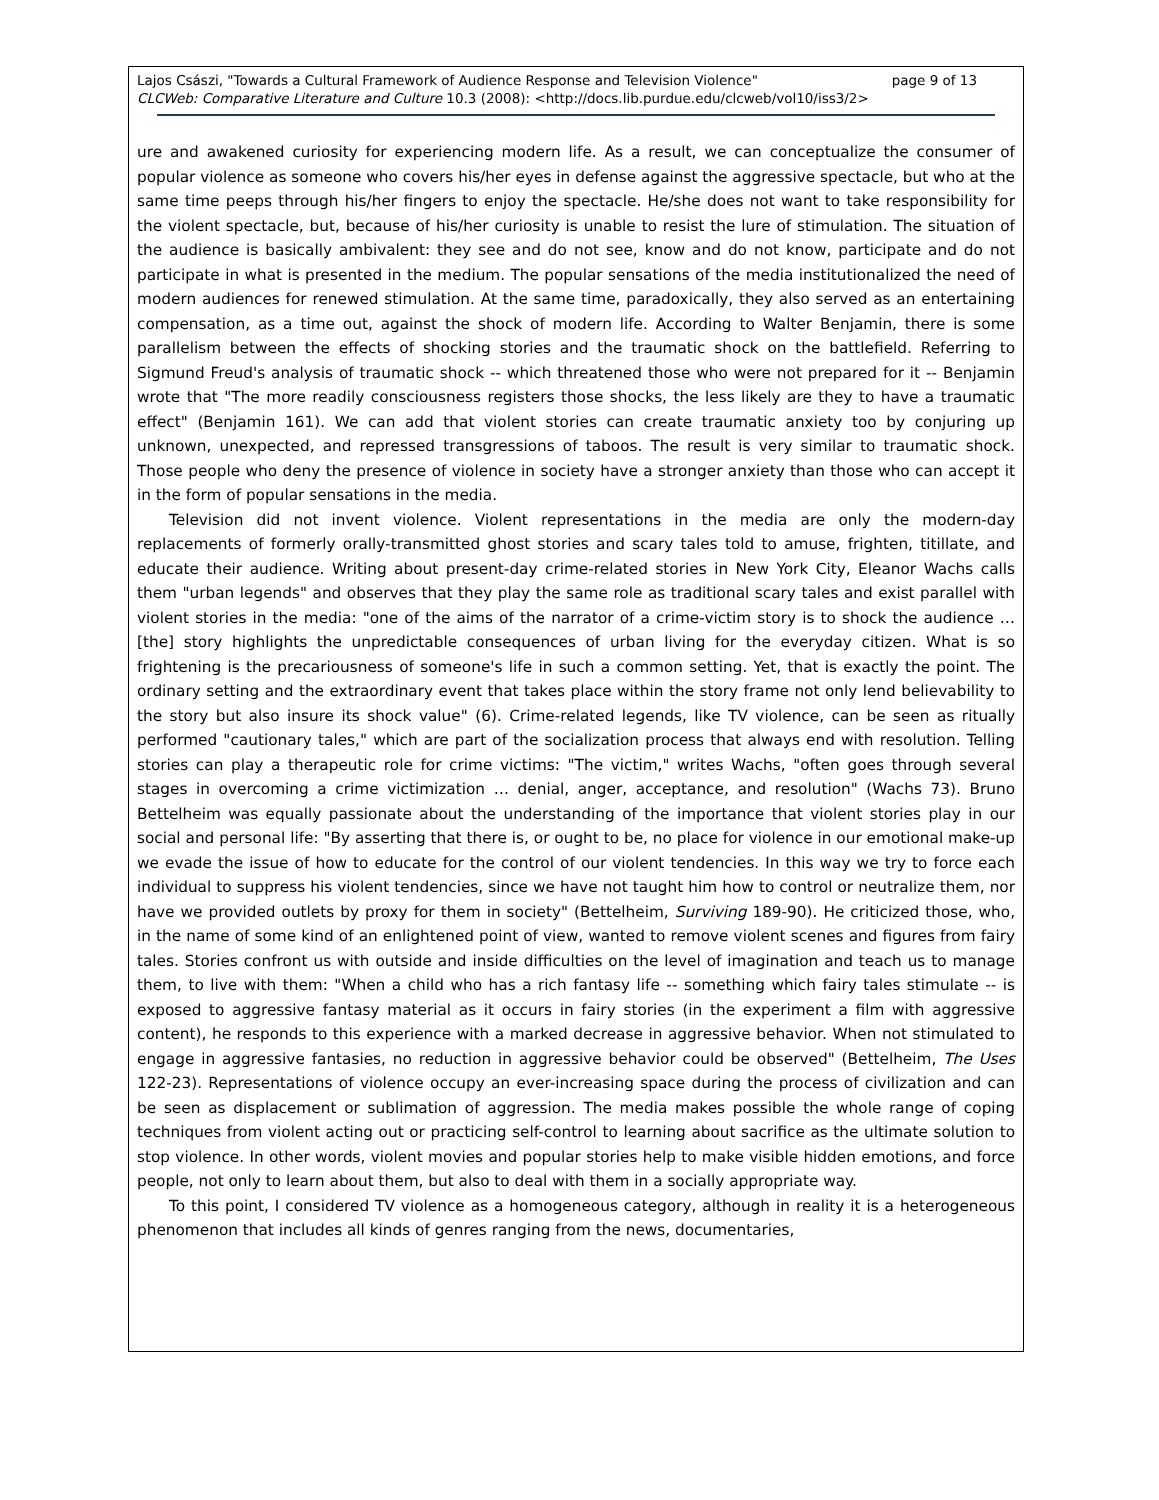Lajos Császi, "Towards a Cultural Framework of Audience Response and Television Violence" page 9 of 13
CLCWeb: Comparative Literature and Culture 10.3 (2008): <http://docs.lib.purdue.edu/clcweb/vol10/iss3/2>
ure and awakened curiosity for experiencing modern life. As a result, we can conceptualize the consumer of popular violence as someone who covers his/her eyes in defense against the aggressive spectacle, but who at the same time peeps through his/her fingers to enjoy the spectacle. He/she does not want to take responsibility for the violent spectacle, but, because of his/her curiosity is unable to resist the lure of stimulation. The situation of the audience is basically ambivalent: they see and do not see, know and do not know, participate and do not participate in what is presented in the medium. The popular sensations of the media institutionalized the need of modern audiences for renewed stimulation. At the same time, paradoxically, they also served as an entertaining compensation, as a time out, against the shock of modern life. According to Walter Benjamin, there is some parallelism between the effects of shocking stories and the traumatic shock on the battlefield. Referring to Sigmund Freud's analysis of traumatic shock -- which threatened those who were not prepared for it -- Benjamin wrote that "The more readily consciousness registers those shocks, the less likely are they to have a traumatic effect" (Benjamin 161). We can add that violent stories can create traumatic anxiety too by conjuring up unknown, unexpected, and repressed transgressions of taboos. The result is very similar to traumatic shock. Those people who deny the presence of violence in society have a stronger anxiety than those who can accept it in the form of popular sensations in the media.
Television did not invent violence. Violent representations in the media are only the modern-day replacements of formerly orally-transmitted ghost stories and scary tales told to amuse, frighten, titillate, and educate their audience. Writing about present-day crime-related stories in New York City, Eleanor Wachs calls them "urban legends" and observes that they play the same role as traditional scary tales and exist parallel with violent stories in the media: "one of the aims of the narrator of a crime-victim story is to shock the audience … [the] story highlights the unpredictable consequences of urban living for the everyday citizen. What is so frightening is the precariousness of someone's life in such a common setting. Yet, that is exactly the point. The ordinary setting and the extraordinary event that takes place within the story frame not only lend believability to the story but also insure its shock value" (6). Crime-related legends, like TV violence, can be seen as ritually performed "cautionary tales," which are part of the socialization process that always end with resolution. Telling stories can play a therapeutic role for crime victims: "The victim," writes Wachs, "often goes through several stages in overcoming a crime victimization … denial, anger, acceptance, and resolution" (Wachs 73). Bruno Bettelheim was equally passionate about the understanding of the importance that violent stories play in our social and personal life: "By asserting that there is, or ought to be, no place for violence in our emotional make-up we evade the issue of how to educate for the control of our violent tendencies. In this way we try to force each individual to suppress his violent tendencies, since we have not taught him how to control or neutralize them, nor have we provided outlets by proxy for them in society" (Bettelheim, Surviving 189-90). He criticized those, who, in the name of some kind of an enlightened point of view, wanted to remove violent scenes and figures from fairy tales. Stories confront us with outside and inside difficulties on the level of imagination and teach us to manage them, to live with them: "When a child who has a rich fantasy life -- something which fairy tales stimulate -- is exposed to aggressive fantasy material as it occurs in fairy stories (in the experiment a film with aggressive content), he responds to this experience with a marked decrease in aggressive behavior. When not stimulated to engage in aggressive fantasies, no reduction in aggressive behavior could be observed" (Bettelheim, The Uses 122-23). Representations of violence occupy an ever-increasing space during the process of civilization and can be seen as displacement or sublimation of aggression. The media makes possible the whole range of coping techniques from violent acting out or practicing self-control to learning about sacrifice as the ultimate solution to stop violence. In other words, violent movies and popular stories help to make visible hidden emotions, and force people, not only to learn about them, but also to deal with them in a socially appropriate way.
To this point, I considered TV violence as a homogeneous category, although in reality it is a heterogeneous phenomenon that includes all kinds of genres ranging from the news, documentaries,